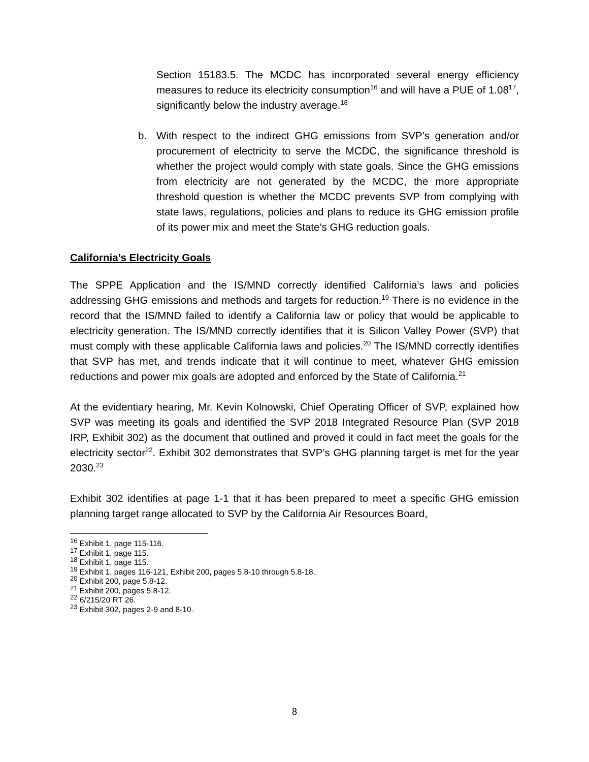Section 15183.5. The MCDC has incorporated several energy efficiency measures to reduce its electricity consumption<sup>16</sup> and will have a PUE of 1.08<sup>17</sup>, significantly below the industry average.<sup>18</sup>
b. With respect to the indirect GHG emissions from SVP’s generation and/or procurement of electricity to serve the MCDC, the significance threshold is whether the project would comply with state goals. Since the GHG emissions from electricity are not generated by the MCDC, the more appropriate threshold question is whether the MCDC prevents SVP from complying with state laws, regulations, policies and plans to reduce its GHG emission profile of its power mix and meet the State’s GHG reduction goals.
California’s Electricity Goals
The SPPE Application and the IS/MND correctly identified California’s laws and policies addressing GHG emissions and methods and targets for reduction.<sup>19</sup> There is no evidence in the record that the IS/MND failed to identify a California law or policy that would be applicable to electricity generation. The IS/MND correctly identifies that it is Silicon Valley Power (SVP) that must comply with these applicable California laws and policies.<sup>20</sup> The IS/MND correctly identifies that SVP has met, and trends indicate that it will continue to meet, whatever GHG emission reductions and power mix goals are adopted and enforced by the State of California.<sup>21</sup>
At the evidentiary hearing, Mr. Kevin Kolnowski, Chief Operating Officer of SVP, explained how SVP was meeting its goals and identified the SVP 2018 Integrated Resource Plan (SVP 2018 IRP, Exhibit 302) as the document that outlined and proved it could in fact meet the goals for the electricity sector<sup>22</sup>. Exhibit 302 demonstrates that SVP’s GHG planning target is met for the year 2030.<sup>23</sup>
Exhibit 302 identifies at page 1-1 that it has been prepared to meet a specific GHG emission planning target range allocated to SVP by the California Air Resources Board,
<sup>16</sup> Exhibit 1, page 115-116.
<sup>17</sup> Exhibit 1, page 115.
<sup>18</sup> Exhibit 1, page 115.
<sup>19</sup> Exhibit 1, pages 116-121, Exhibit 200, pages 5.8-10 through 5.8-18.
<sup>20</sup> Exhibit 200, page 5.8-12.
<sup>21</sup> Exhibit 200, pages 5.8-12.
<sup>22</sup> 6/215/20 RT 26.
<sup>23</sup> Exhibit 302, pages 2-9 and 8-10.
8